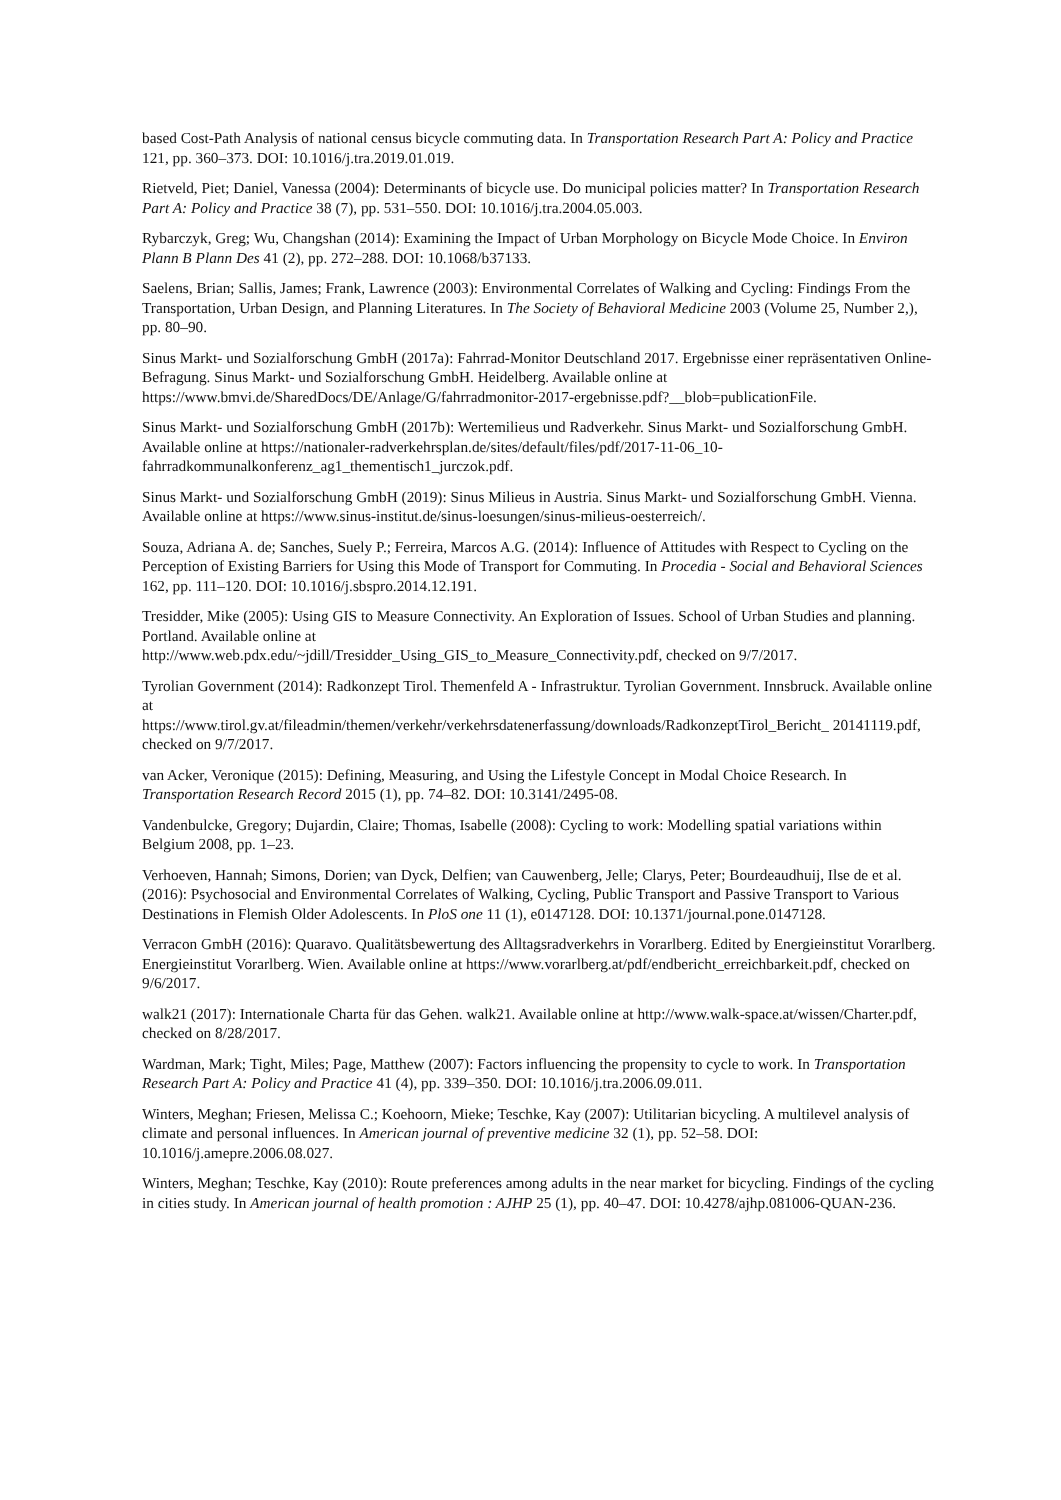based Cost-Path Analysis of national census bicycle commuting data. In Transportation Research Part A: Policy and Practice 121, pp. 360–373. DOI: 10.1016/j.tra.2019.01.019.
Rietveld, Piet; Daniel, Vanessa (2004): Determinants of bicycle use. Do municipal policies matter? In Transportation Research Part A: Policy and Practice 38 (7), pp. 531–550. DOI: 10.1016/j.tra.2004.05.003.
Rybarczyk, Greg; Wu, Changshan (2014): Examining the Impact of Urban Morphology on Bicycle Mode Choice. In Environ Plann B Plann Des 41 (2), pp. 272–288. DOI: 10.1068/b37133.
Saelens, Brian; Sallis, James; Frank, Lawrence (2003): Environmental Correlates of Walking and Cycling: Findings From the Transportation, Urban Design, and Planning Literatures. In The Society of Behavioral Medicine 2003 (Volume 25, Number 2,), pp. 80–90.
Sinus Markt- und Sozialforschung GmbH (2017a): Fahrrad-Monitor Deutschland 2017. Ergebnisse einer repräsentativen Online-Befragung. Sinus Markt- und Sozialforschung GmbH. Heidelberg. Available online at https://www.bmvi.de/SharedDocs/DE/Anlage/G/fahrradmonitor-2017-ergebnisse.pdf?__blob=publicationFile.
Sinus Markt- und Sozialforschung GmbH (2017b): Wertemilieus und Radverkehr. Sinus Markt- und Sozialforschung GmbH. Available online at https://nationaler-radverkehrsplan.de/sites/default/files/pdf/2017-11-06_10-fahrradkommunalkonferenz_ag1_thementisch1_jurczok.pdf.
Sinus Markt- und Sozialforschung GmbH (2019): Sinus Milieus in Austria. Sinus Markt- und Sozialforschung GmbH. Vienna. Available online at https://www.sinus-institut.de/sinus-loesungen/sinus-milieus-oesterreich/.
Souza, Adriana A. de; Sanches, Suely P.; Ferreira, Marcos A.G. (2014): Influence of Attitudes with Respect to Cycling on the Perception of Existing Barriers for Using this Mode of Transport for Commuting. In Procedia - Social and Behavioral Sciences 162, pp. 111–120. DOI: 10.1016/j.sbspro.2014.12.191.
Tresidder, Mike (2005): Using GIS to Measure Connectivity. An Exploration of Issues. School of Urban Studies and planning. Portland. Available online at
http://www.web.pdx.edu/~jdill/Tresidder_Using_GIS_to_Measure_Connectivity.pdf, checked on 9/7/2017.
Tyrolian Government (2014): Radkonzept Tirol. Themenfeld A - Infrastruktur. Tyrolian Government. Innsbruck. Available online at
https://www.tirol.gv.at/fileadmin/themen/verkehr/verkehrsdatenerfassung/downloads/RadkonzeptTirol_Bericht_ 20141119.pdf, checked on 9/7/2017.
van Acker, Veronique (2015): Defining, Measuring, and Using the Lifestyle Concept in Modal Choice Research. In Transportation Research Record 2015 (1), pp. 74–82. DOI: 10.3141/2495-08.
Vandenbulcke, Gregory; Dujardin, Claire; Thomas, Isabelle (2008): Cycling to work: Modelling spatial variations within Belgium 2008, pp. 1–23.
Verhoeven, Hannah; Simons, Dorien; van Dyck, Delfien; van Cauwenberg, Jelle; Clarys, Peter; Bourdeaudhuij, Ilse de et al. (2016): Psychosocial and Environmental Correlates of Walking, Cycling, Public Transport and Passive Transport to Various Destinations in Flemish Older Adolescents. In PloS one 11 (1), e0147128. DOI: 10.1371/journal.pone.0147128.
Verracon GmbH (2016): Quaravo. Qualitätsbewertung des Alltagsradverkehrs in Vorarlberg. Edited by Energieinstitut Vorarlberg. Energieinstitut Vorarlberg. Wien. Available online at https://www.vorarlberg.at/pdf/endbericht_erreichbarkeit.pdf, checked on 9/6/2017.
walk21 (2017): Internationale Charta für das Gehen. walk21. Available online at http://www.walk-space.at/wissen/Charter.pdf, checked on 8/28/2017.
Wardman, Mark; Tight, Miles; Page, Matthew (2007): Factors influencing the propensity to cycle to work. In Transportation Research Part A: Policy and Practice 41 (4), pp. 339–350. DOI: 10.1016/j.tra.2006.09.011.
Winters, Meghan; Friesen, Melissa C.; Koehoorn, Mieke; Teschke, Kay (2007): Utilitarian bicycling. A multilevel analysis of climate and personal influences. In American journal of preventive medicine 32 (1), pp. 52–58. DOI: 10.1016/j.amepre.2006.08.027.
Winters, Meghan; Teschke, Kay (2010): Route preferences among adults in the near market for bicycling. Findings of the cycling in cities study. In American journal of health promotion : AJHP 25 (1), pp. 40–47. DOI: 10.4278/ajhp.081006-QUAN-236.